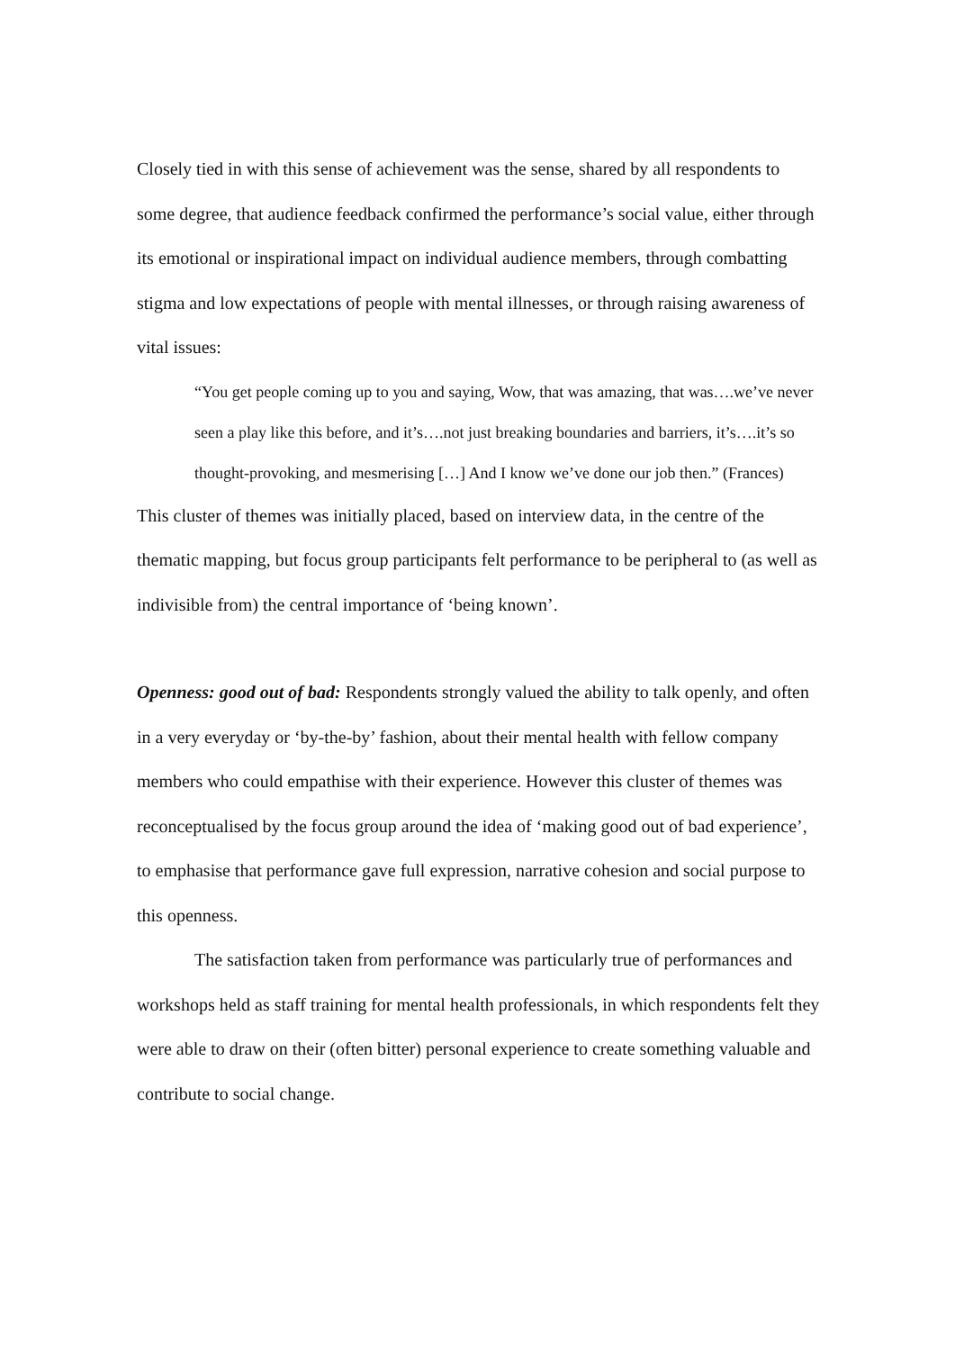Closely tied in with this sense of achievement was the sense, shared by all respondents to some degree, that audience feedback confirmed the performance’s social value, either through its emotional or inspirational impact on individual audience members, through combatting stigma and low expectations of people with mental illnesses, or through raising awareness of vital issues:
“You get people coming up to you and saying, Wow, that was amazing, that was….we’ve never seen a play like this before, and it’s….not just breaking boundaries and barriers, it’s….it’s so thought-provoking, and mesmerising […] And I know we’ve done our job then.” (Frances)
This cluster of themes was initially placed, based on interview data, in the centre of the thematic mapping, but focus group participants felt performance to be peripheral to (as well as indivisible from) the central importance of ‘being known’.
Openness: good out of bad: Respondents strongly valued the ability to talk openly, and often in a very everyday or ‘by-the-by’ fashion, about their mental health with fellow company members who could empathise with their experience. However this cluster of themes was reconceptualised by the focus group around the idea of ‘making good out of bad experience’, to emphasise that performance gave full expression, narrative cohesion and social purpose to this openness.
The satisfaction taken from performance was particularly true of performances and workshops held as staff training for mental health professionals, in which respondents felt they were able to draw on their (often bitter) personal experience to create something valuable and contribute to social change.